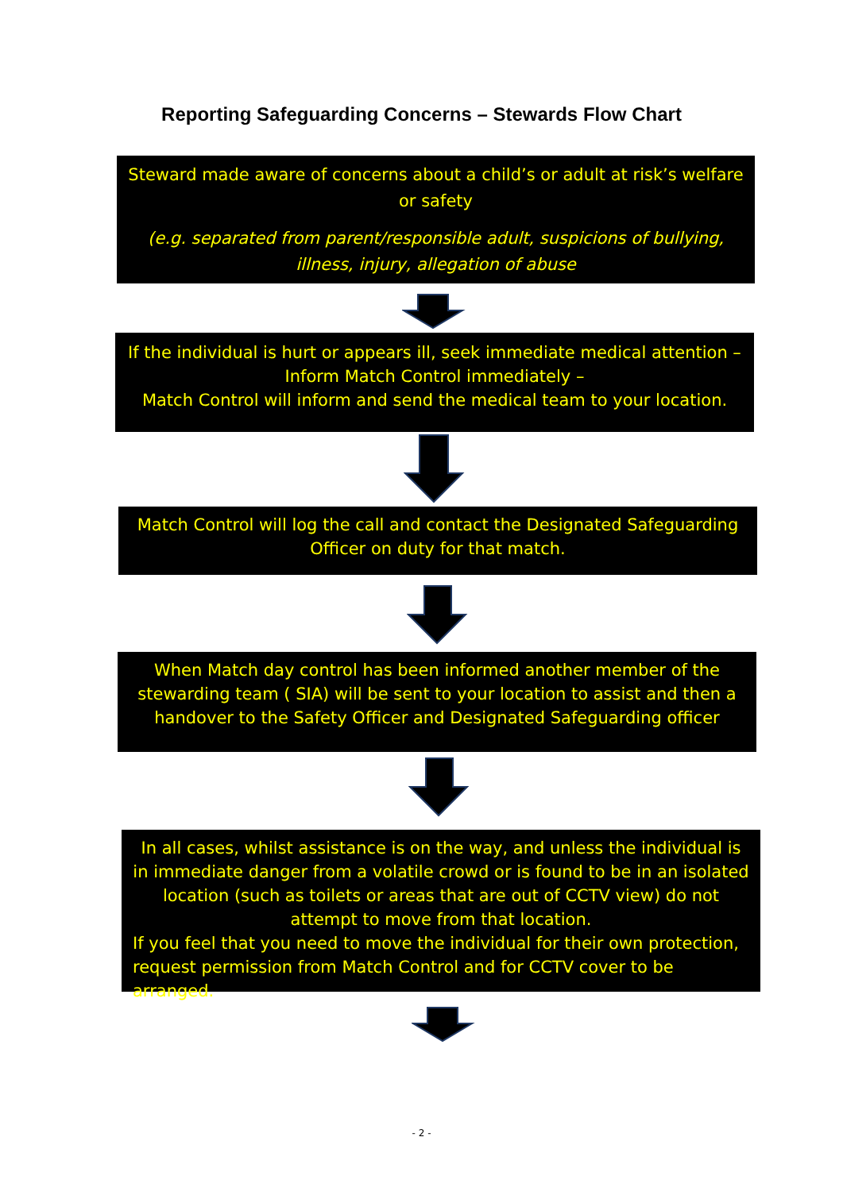Reporting Safeguarding Concerns – Stewards Flow Chart
Steward made aware of concerns about a child’s or adult at risk’s welfare or safety
(e.g. separated from parent/responsible adult, suspicions of bullying, illness, injury, allegation of abuse
If the individual is hurt or appears ill, seek immediate medical attention – Inform Match Control immediately –
Match Control will inform and send the medical team to your location.
Match Control will log the call and contact the Designated Safeguarding Officer on duty for that match.
When Match day control has been informed another member of the stewarding team ( SIA) will be sent to your location to assist and then a handover to the Safety Officer and Designated Safeguarding officer
In all cases, whilst assistance is on the way, and unless the individual is in immediate danger from a volatile crowd or is found to be in an isolated location (such as toilets or areas that are out of CCTV view) do not attempt to move from that location.
If you feel that you need to move the individual for their own protection, request permission from Match Control and for CCTV cover to be arranged.
- 2 -